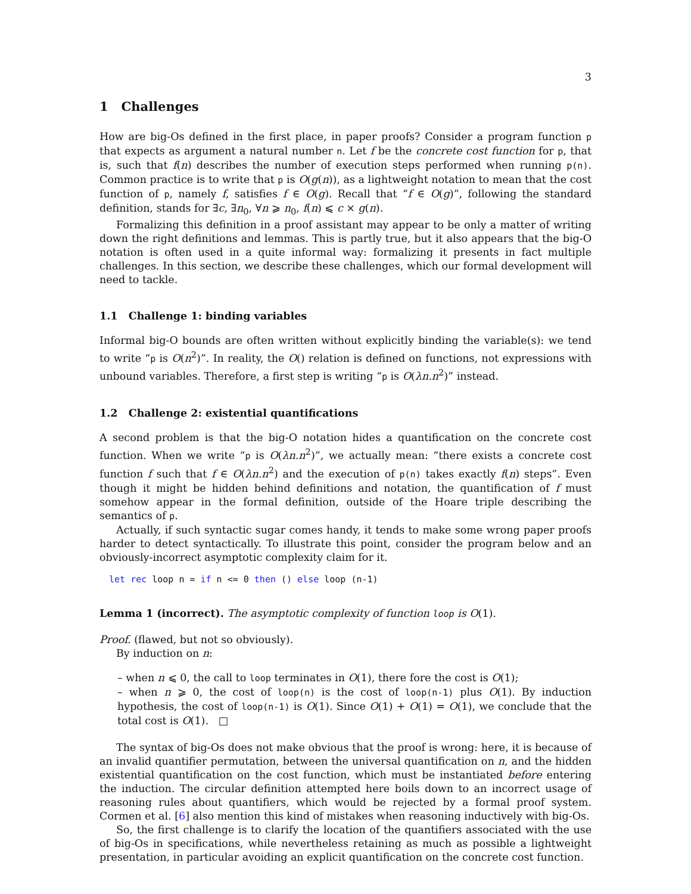3
1 Challenges
How are big-Os defined in the first place, in paper proofs? Consider a program function p that expects as argument a natural number n. Let f be the concrete cost function for p, that is, such that f(n) describes the number of execution steps performed when running p(n). Common practice is to write that p is O(g(n)), as a lightweight notation to mean that the cost function of p, namely f, satisfies f ∈ O(g). Recall that “f ∈ O(g)”, following the standard definition, stands for ∃c, ∃n<sub>0</sub>, ∀n ⩾ n<sub>0</sub>, f(n) ⩽ c × g(n).
Formalizing this definition in a proof assistant may appear to be only a matter of writing down the right definitions and lemmas. This is partly true, but it also appears that the big-O notation is often used in a quite informal way: formalizing it presents in fact multiple challenges. In this section, we describe these challenges, which our formal development will need to tackle.
1.1 Challenge 1: binding variables
Informal big-O bounds are often written without explicitly binding the variable(s): we tend to write “p is O(n<sup>2</sup>)”. In reality, the O() relation is defined on functions, not expressions with unbound variables. Therefore, a first step is writing “p is O(λn.n<sup>2</sup>)” instead.
1.2 Challenge 2: existential quantifications
A second problem is that the big-O notation hides a quantification on the concrete cost function. When we write “p is O(λn.n<sup>2</sup>)”, we actually mean: “there exists a concrete cost function f such that f ∈ O(λn.n<sup>2</sup>) and the execution of p(n) takes exactly f(n) steps”. Even though it might be hidden behind definitions and notation, the quantification of f must somehow appear in the formal definition, outside of the Hoare triple describing the semantics of p.
Actually, if such syntactic sugar comes handy, it tends to make some wrong paper proofs harder to detect syntactically. To illustrate this point, consider the program below and an obviously-incorrect asymptotic complexity claim for it.
let rec loop n = if n <= 0 then () else loop (n-1)
Lemma 1 (incorrect). The asymptotic complexity of function loop is O(1).
Proof. (flawed, but not so obviously).
By induction on n:
– when n ⩽ 0, the call to loop terminates in O(1), there fore the cost is O(1);
– when n ⩾ 0, the cost of loop(n) is the cost of loop(n-1) plus O(1). By induction hypothesis, the cost of loop(n-1) is O(1). Since O(1) + O(1) = O(1), we conclude that the total cost is O(1). □
The syntax of big-Os does not make obvious that the proof is wrong: here, it is because of an invalid quantifier permutation, between the universal quantification on n, and the hidden existential quantification on the cost function, which must be instantiated before entering the induction. The circular definition attempted here boils down to an incorrect usage of reasoning rules about quantifiers, which would be rejected by a formal proof system. Cormen et al. [6] also mention this kind of mistakes when reasoning inductively with big-Os.
So, the first challenge is to clarify the location of the quantifiers associated with the use of big-Os in specifications, while nevertheless retaining as much as possible a lightweight presentation, in particular avoiding an explicit quantification on the concrete cost function.